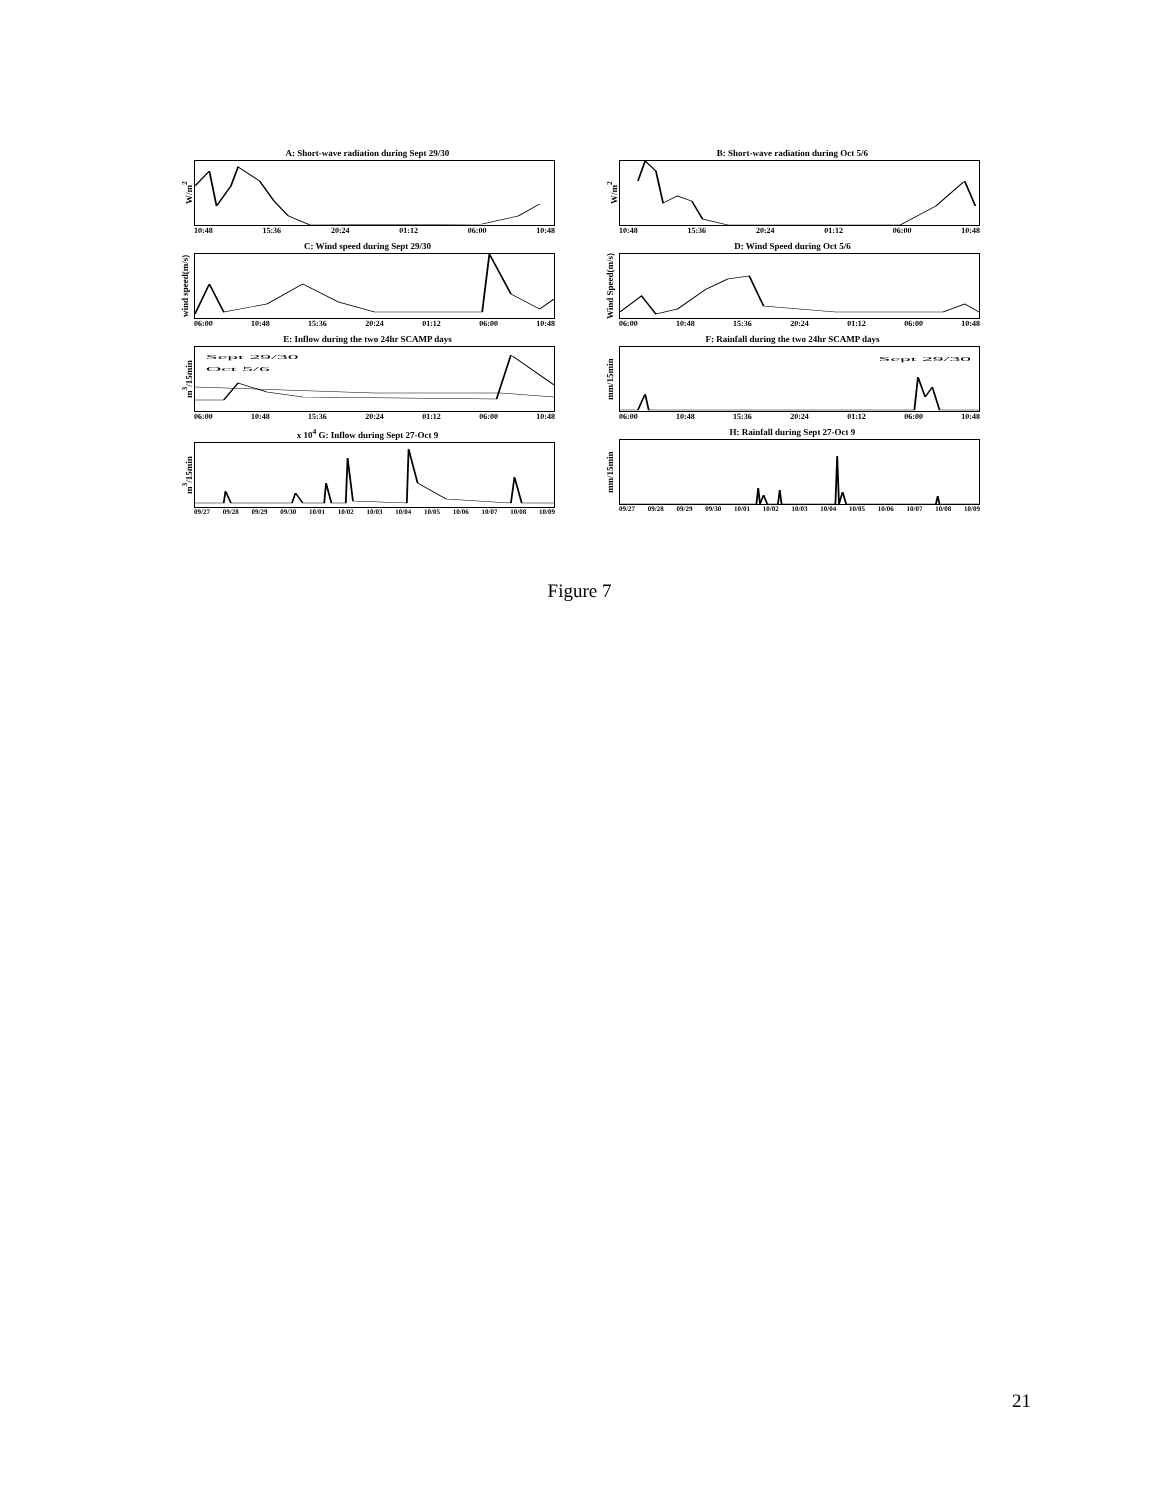A: Short-wave radiation during Sept 29/30
W/m<sup>2</sup>
10:48 15:36 20:24 01:12 06:00 10:48
B: Short-wave radiation during Oct 5/6
W/m<sup>2</sup>
10:48 15:36 20:24 01:12 06:00 10:48
C: Wind speed during Sept 29/30
wind speed(m/s)
06:00 10:48 15:36 20:24 01:12 06:00 10:48
D: Wind Speed during Oct 5/6
Wind Speed(m/s)
06:00 10:48 15:36 20:24 01:12 06:00 10:48
E: Inflow during the two 24hr SCAMP days
m<sup>3</sup>/15min
Sept 29/30
Oct 5/6
06:00 10:48 15:36 20:24 01:12 06:00 10:48
F: Rainfall during the two 24hr SCAMP days
mm/15min
Sept 29/30
06:00 10:48 15:36 20:24 01:12 06:00 10:48
x 10<sup>4</sup> G: Inflow during Sept 27-Oct 9
m<sup>3</sup>/15min
09/27 09/28 09/29 09/30 10/01 10/02 10/03 10/04 10/05 10/06 10/07 10/08 10/09
H: Rainfall during Sept 27-Oct 9
mm/15min
09/27 09/28 09/29 09/30 10/01 10/02 10/03 10/04 10/05 10/06 10/07 10/08 10/09
Figure 7
21